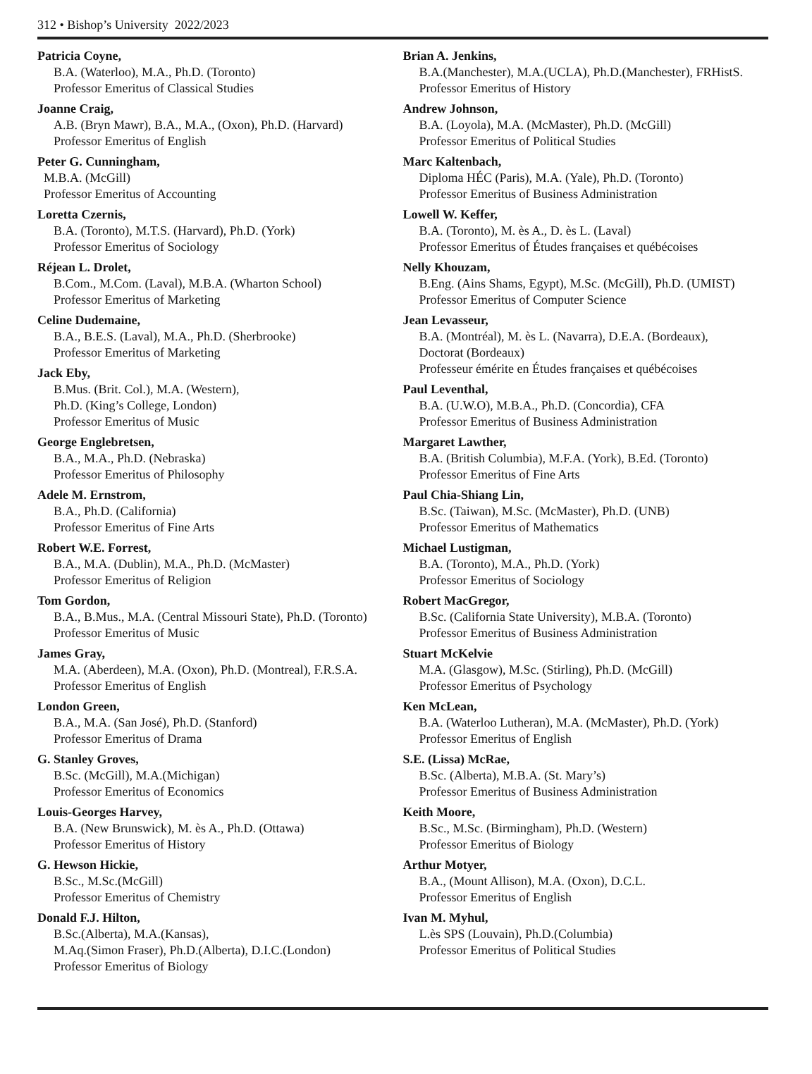312 • Bishop’s University 2022/2023
Patricia Coyne,
B.A. (Waterloo), M.A., Ph.D. (Toronto)
Professor Emeritus of Classical Studies
Joanne Craig,
A.B. (Bryn Mawr), B.A., M.A., (Oxon), Ph.D. (Harvard)
Professor Emeritus of English
Peter G. Cunningham,
M.B.A. (McGill)
Professor Emeritus of Accounting
Loretta Czernis,
B.A. (Toronto), M.T.S. (Harvard), Ph.D. (York)
Professor Emeritus of Sociology
Réjean L. Drolet,
B.Com., M.Com. (Laval), M.B.A. (Wharton School)
Professor Emeritus of Marketing
Celine Dudemaine,
B.A., B.E.S. (Laval), M.A., Ph.D. (Sherbrooke)
Professor Emeritus of Marketing
Jack Eby,
B.Mus. (Brit. Col.), M.A. (Western),
Ph.D. (King’s College, London)
Professor Emeritus of Music
George Englebretsen,
B.A., M.A., Ph.D. (Nebraska)
Professor Emeritus of Philosophy
Adele M. Ernstrom,
B.A., Ph.D. (California)
Professor Emeritus of Fine Arts
Robert W.E. Forrest,
B.A., M.A. (Dublin), M.A., Ph.D. (McMaster)
Professor Emeritus of Religion
Tom Gordon,
B.A., B.Mus., M.A. (Central Missouri State), Ph.D. (Toronto)
Professor Emeritus of Music
James Gray,
M.A. (Aberdeen), M.A. (Oxon), Ph.D. (Montreal), F.R.S.A.
Professor Emeritus of English
London Green,
B.A., M.A. (San José), Ph.D. (Stanford)
Professor Emeritus of Drama
G. Stanley Groves,
B.Sc. (McGill), M.A.(Michigan)
Professor Emeritus of Economics
Louis-Georges Harvey,
B.A. (New Brunswick), M. ès A., Ph.D. (Ottawa)
Professor Emeritus of History
G. Hewson Hickie,
B.Sc., M.Sc.(McGill)
Professor Emeritus of Chemistry
Donald F.J. Hilton,
B.Sc.(Alberta), M.A.(Kansas),
M.Aq.(Simon Fraser), Ph.D.(Alberta), D.I.C.(London)
Professor Emeritus of Biology
Brian A. Jenkins,
B.A.(Manchester), M.A.(UCLA), Ph.D.(Manchester), FRHistS.
Professor Emeritus of History
Andrew Johnson,
B.A. (Loyola), M.A. (McMaster), Ph.D. (McGill)
Professor Emeritus of Political Studies
Marc Kaltenbach,
Diploma HÉC (Paris), M.A. (Yale), Ph.D. (Toronto)
Professor Emeritus of Business Administration
Lowell W. Keffer,
B.A. (Toronto), M. ès A., D. ès L. (Laval)
Professor Emeritus of Études françaises et québécoises
Nelly Khouzam,
B.Eng. (Ains Shams, Egypt), M.Sc. (McGill), Ph.D. (UMIST)
Professor Emeritus of Computer Science
Jean Levasseur,
B.A. (Montréal), M. ès L. (Navarra), D.E.A. (Bordeaux),
Doctorat (Bordeaux)
Professeur émérite en Études françaises et québécoises
Paul Leventhal,
B.A. (U.W.O), M.B.A., Ph.D. (Concordia), CFA
Professor Emeritus of Business Administration
Margaret Lawther,
B.A. (British Columbia), M.F.A. (York), B.Ed. (Toronto)
Professor Emeritus of Fine Arts
Paul Chia-Shiang Lin,
B.Sc. (Taiwan), M.Sc. (McMaster), Ph.D. (UNB)
Professor Emeritus of Mathematics
Michael Lustigman,
B.A. (Toronto), M.A., Ph.D. (York)
Professor Emeritus of Sociology
Robert MacGregor,
B.Sc. (California State University), M.B.A. (Toronto)
Professor Emeritus of Business Administration
Stuart McKelvie
M.A. (Glasgow), M.Sc. (Stirling), Ph.D. (McGill)
Professor Emeritus of Psychology
Ken McLean,
B.A. (Waterloo Lutheran), M.A. (McMaster), Ph.D. (York)
Professor Emeritus of English
S.E. (Lissa) McRae,
B.Sc. (Alberta), M.B.A. (St. Mary’s)
Professor Emeritus of Business Administration
Keith Moore,
B.Sc., M.Sc. (Birmingham), Ph.D. (Western)
Professor Emeritus of Biology
Arthur Motyer,
B.A., (Mount Allison), M.A. (Oxon), D.C.L.
Professor Emeritus of English
Ivan M. Myhul,
L.ès SPS (Louvain), Ph.D.(Columbia)
Professor Emeritus of Political Studies